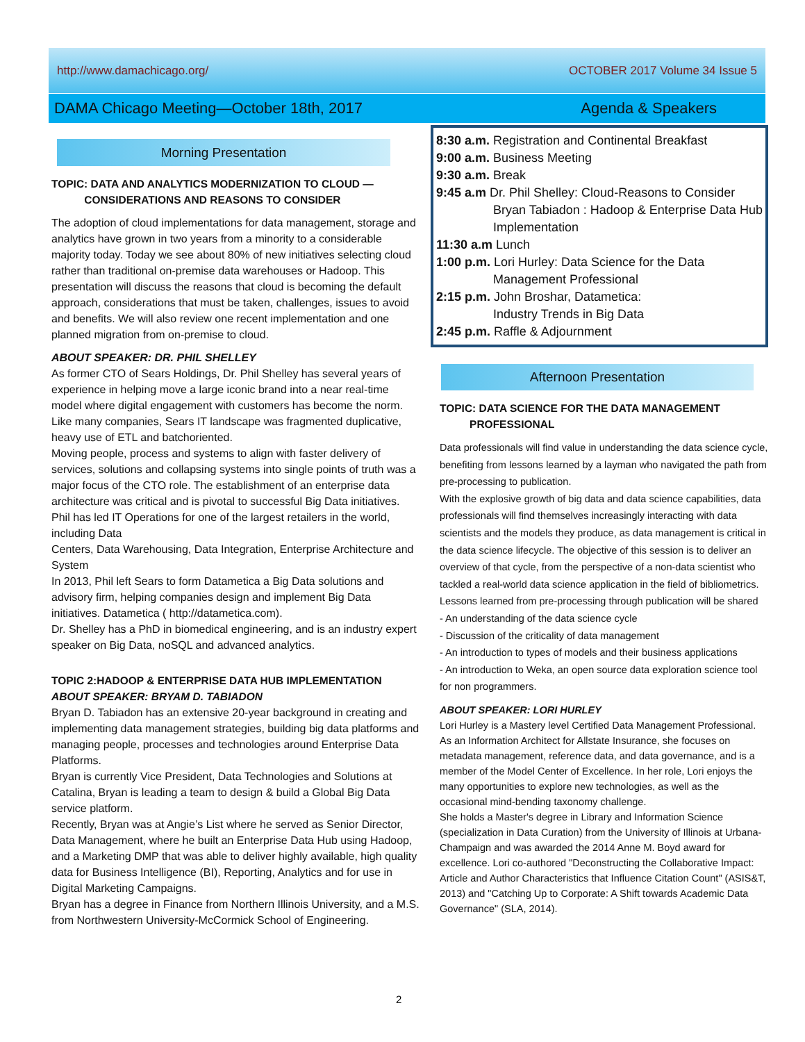http://www.damachicago.org/ OCTOBER 2017 Volume 34 Issue 5
DAMA Chicago Meeting—October 18th, 2017 Agenda & Speakers
Morning Presentation
TOPIC: DATA AND ANALYTICS MODERNIZATION TO CLOUD —
CONSIDERATIONS AND REASONS TO CONSIDER
The adoption of cloud implementations for data management, storage and analytics have grown in two years from a minority to a considerable majority today. Today we see about 80% of new initiatives selecting cloud rather than traditional on-premise data warehouses or Hadoop. This presentation will discuss the reasons that cloud is becoming the default approach, considerations that must be taken, challenges, issues to avoid and benefits. We will also review one recent implementation and one planned migration from on-premise to cloud.
ABOUT SPEAKER: DR. PHIL SHELLEY
As former CTO of Sears Holdings, Dr. Phil Shelley has several years of experience in helping move a large iconic brand into a near real-time model where digital engagement with customers has become the norm. Like many companies, Sears IT landscape was fragmented duplicative, heavy use of ETL and batchoriented.
Moving people, process and systems to align with faster delivery of services, solutions and collapsing systems into single points of truth was a major focus of the CTO role. The establishment of an enterprise data architecture was critical and is pivotal to successful Big Data initiatives.
Phil has led IT Operations for one of the largest retailers in the world, including Data
Centers, Data Warehousing, Data Integration, Enterprise Architecture and System
In 2013, Phil left Sears to form Datametica a Big Data solutions and advisory firm, helping companies design and implement Big Data initiatives. Datametica ( http://datametica.com).
Dr. Shelley has a PhD in biomedical engineering, and is an industry expert speaker on Big Data, noSQL and advanced analytics.
TOPIC 2:HADOOP & ENTERPRISE DATA HUB IMPLEMENTATION
ABOUT SPEAKER: BRYAM D. TABIADON
Bryan D. Tabiadon has an extensive 20-year background in creating and implementing data management strategies, building big data platforms and managing people, processes and technologies around Enterprise Data Platforms.
Bryan is currently Vice President, Data Technologies and Solutions at Catalina, Bryan is leading a team to design & build a Global Big Data service platform.
Recently, Bryan was at Angie’s List where he served as Senior Director, Data Management, where he built an Enterprise Data Hub using Hadoop, and a Marketing DMP that was able to deliver highly available, high quality data for Business Intelligence (BI), Reporting, Analytics and for use in Digital Marketing Campaigns.
Bryan has a degree in Finance from Northern Illinois University, and a M.S. from Northwestern University-McCormick School of Engineering.
8:30 a.m. Registration and Continental Breakfast
9:00 a.m. Business Meeting
9:30 a.m. Break
9:45 a.m Dr. Phil Shelley: Cloud-Reasons to Consider
Bryan Tabiadon : Hadoop & Enterprise Data Hub Implementation
11:30 a.m Lunch
1:00 p.m. Lori Hurley: Data Science for the Data
Management Professional
2:15 p.m. John Broshar, Datametica:
Industry Trends in Big Data
2:45 p.m. Raffle & Adjournment
Afternoon Presentation
TOPIC: DATA SCIENCE FOR THE DATA MANAGEMENT
PROFESSIONAL
Data professionals will find value in understanding the data science cycle, benefiting from lessons learned by a layman who navigated the path from pre-processing to publication.
With the explosive growth of big data and data science capabilities, data professionals will find themselves increasingly interacting with data scientists and the models they produce, as data management is critical in the data science lifecycle. The objective of this session is to deliver an overview of that cycle, from the perspective of a non-data scientist who tackled a real-world data science application in the field of bibliometrics. Lessons learned from pre-processing through publication will be shared
- An understanding of the data science cycle
- Discussion of the criticality of data management
- An introduction to types of models and their business applications
- An introduction to Weka, an open source data exploration science tool for non programmers.
ABOUT SPEAKER: LORI HURLEY
Lori Hurley is a Mastery level Certified Data Management Professional. As an Information Architect for Allstate Insurance, she focuses on metadata management, reference data, and data governance, and is a member of the Model Center of Excellence. In her role, Lori enjoys the many opportunities to explore new technologies, as well as the occasional mind-bending taxonomy challenge.
She holds a Master's degree in Library and Information Science (specialization in Data Curation) from the University of Illinois at Urbana-Champaign and was awarded the 2014 Anne M. Boyd award for excellence. Lori co-authored "Deconstructing the Collaborative Impact: Article and Author Characteristics that Influence Citation Count" (ASIS&T, 2013) and "Catching Up to Corporate: A Shift towards Academic Data Governance" (SLA, 2014).
2